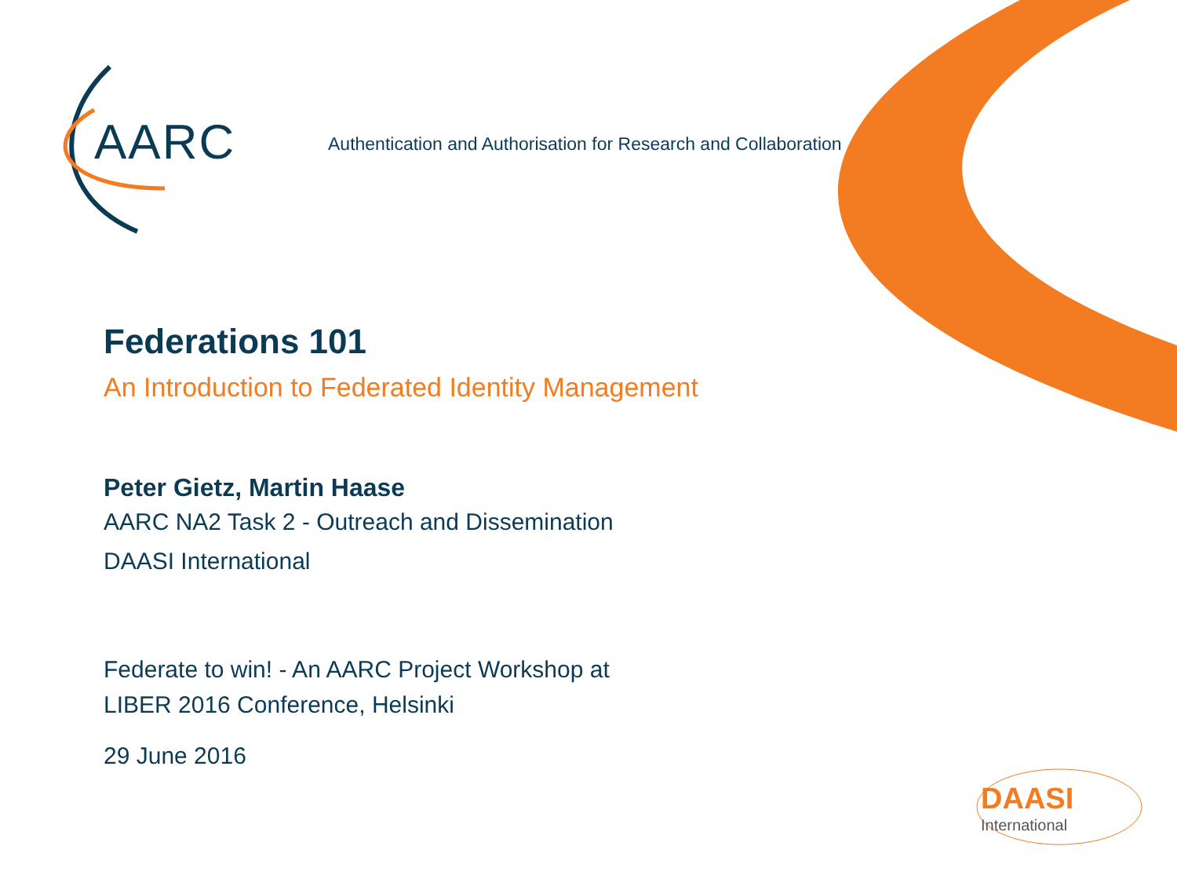AARC
Authentication and Authorisation for Research and Collaboration
Federations 101
An Introduction to Federated Identity Management
Peter Gietz, Martin Haase
AARC NA2 Task 2 - Outreach and Dissemination
DAASI International
Federate to win! - An AARC Project Workshop at
LIBER 2016 Conference, Helsinki
29 June 2016
DAASI
International